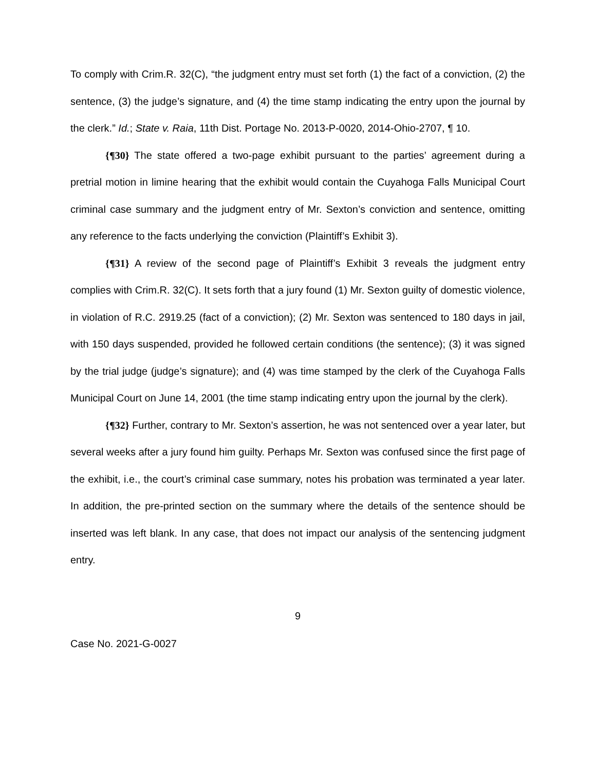To comply with Crim.R. 32(C), “the judgment entry must set forth (1) the fact of a conviction, (2) the sentence, (3) the judge’s signature, and (4) the time stamp indicating the entry upon the journal by the clerk.” Id.; State v. Raia, 11th Dist. Portage No. 2013-P-0020, 2014-Ohio-2707, ¶ 10.
{¶30} The state offered a two-page exhibit pursuant to the parties’ agreement during a pretrial motion in limine hearing that the exhibit would contain the Cuyahoga Falls Municipal Court criminal case summary and the judgment entry of Mr. Sexton’s conviction and sentence, omitting any reference to the facts underlying the conviction (Plaintiff’s Exhibit 3).
{¶31} A review of the second page of Plaintiff’s Exhibit 3 reveals the judgment entry complies with Crim.R. 32(C). It sets forth that a jury found (1) Mr. Sexton guilty of domestic violence, in violation of R.C. 2919.25 (fact of a conviction); (2) Mr. Sexton was sentenced to 180 days in jail, with 150 days suspended, provided he followed certain conditions (the sentence); (3) it was signed by the trial judge (judge’s signature); and (4) was time stamped by the clerk of the Cuyahoga Falls Municipal Court on June 14, 2001 (the time stamp indicating entry upon the journal by the clerk).
{¶32} Further, contrary to Mr. Sexton’s assertion, he was not sentenced over a year later, but several weeks after a jury found him guilty. Perhaps Mr. Sexton was confused since the first page of the exhibit, i.e., the court’s criminal case summary, notes his probation was terminated a year later. In addition, the pre-printed section on the summary where the details of the sentence should be inserted was left blank. In any case, that does not impact our analysis of the sentencing judgment entry.
9
Case No. 2021-G-0027